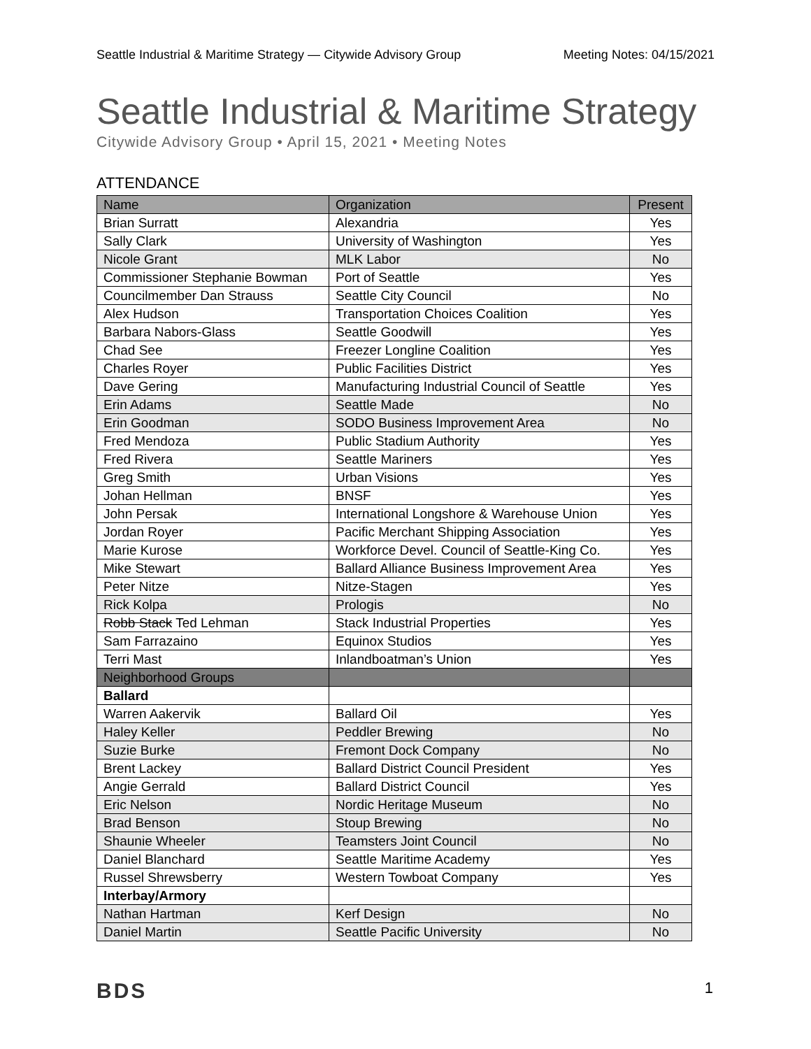Seattle Industrial & Maritime Strategy — Citywide Advisory Group Meeting Notes: 04/15/2021
Seattle Industrial & Maritime Strategy
Citywide Advisory Group • April 15, 2021 • Meeting Notes
ATTENDANCE
| Name | Organization | Present |
| --- | --- | --- |
| Brian Surratt | Alexandria | Yes |
| Sally Clark | University of Washington | Yes |
| Nicole Grant | MLK Labor | No |
| Commissioner Stephanie Bowman | Port of Seattle | Yes |
| Councilmember Dan Strauss | Seattle City Council | No |
| Alex Hudson | Transportation Choices Coalition | Yes |
| Barbara Nabors-Glass | Seattle Goodwill | Yes |
| Chad See | Freezer Longline Coalition | Yes |
| Charles Royer | Public Facilities District | Yes |
| Dave Gering | Manufacturing Industrial Council of Seattle | Yes |
| Erin Adams | Seattle Made | No |
| Erin Goodman | SODO Business Improvement Area | No |
| Fred Mendoza | Public Stadium Authority | Yes |
| Fred Rivera | Seattle Mariners | Yes |
| Greg Smith | Urban Visions | Yes |
| Johan Hellman | BNSF | Yes |
| John Persak | International Longshore & Warehouse Union | Yes |
| Jordan Royer | Pacific Merchant Shipping Association | Yes |
| Marie Kurose | Workforce Devel. Council of Seattle-King Co. | Yes |
| Mike Stewart | Ballard Alliance Business Improvement Area | Yes |
| Peter Nitze | Nitze-Stagen | Yes |
| Rick Kolpa | Prologis | No |
| Robb Stack Ted Lehman | Stack Industrial Properties | Yes |
| Sam Farrazaino | Equinox Studios | Yes |
| Terri Mast | Inlandboatman’s Union | Yes |
| Neighborhood Groups | | |
| Ballard | | |
| Warren Aakervik | Ballard Oil | Yes |
| Haley Keller | Peddler Brewing | No |
| Suzie Burke | Fremont Dock Company | No |
| Brent Lackey | Ballard District Council President | Yes |
| Angie Gerrald | Ballard District Council | Yes |
| Eric Nelson | Nordic Heritage Museum | No |
| Brad Benson | Stoup Brewing | No |
| Shaunie Wheeler | Teamsters Joint Council | No |
| Daniel Blanchard | Seattle Maritime Academy | Yes |
| Russel Shrewsberry | Western Towboat Company | Yes |
| Interbay/Armory | | |
| Nathan Hartman | Kerf Design | No |
| Daniel Martin | Seattle Pacific University | No |
BDS 1